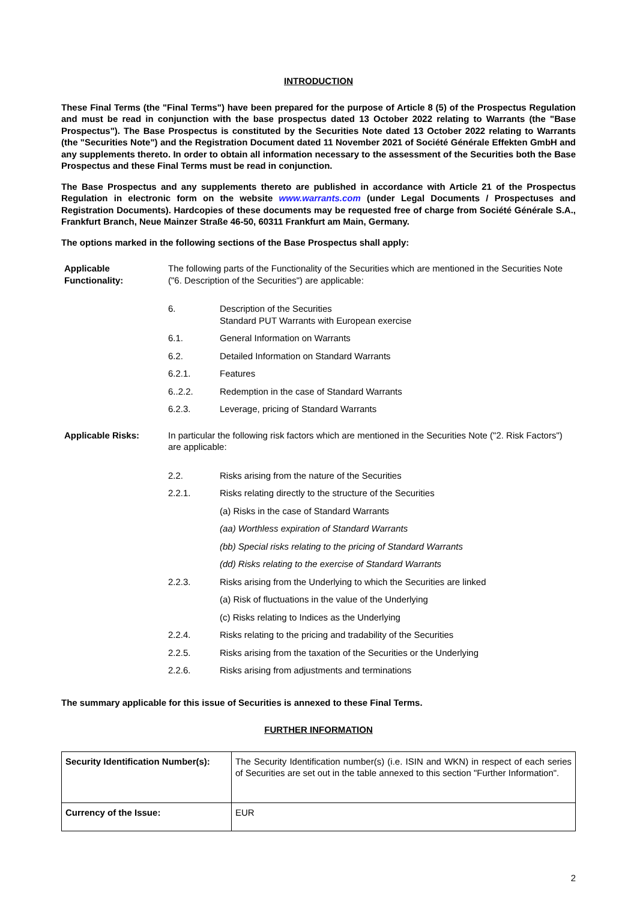INTRODUCTION
These Final Terms (the "Final Terms") have been prepared for the purpose of Article 8 (5) of the Prospectus Regulation and must be read in conjunction with the base prospectus dated 13 October 2022 relating to Warrants (the "Base Prospectus"). The Base Prospectus is constituted by the Securities Note dated 13 October 2022 relating to Warrants (the "Securities Note") and the Registration Document dated 11 November 2021 of Société Générale Effekten GmbH and any supplements thereto. In order to obtain all information necessary to the assessment of the Securities both the Base Prospectus and these Final Terms must be read in conjunction.
The Base Prospectus and any supplements thereto are published in accordance with Article 21 of the Prospectus Regulation in electronic form on the website www.warrants.com (under Legal Documents / Prospectuses and Registration Documents). Hardcopies of these documents may be requested free of charge from Société Générale S.A., Frankfurt Branch, Neue Mainzer Straße 46-50, 60311 Frankfurt am Main, Germany.
The options marked in the following sections of the Base Prospectus shall apply:
Applicable Functionality:
The following parts of the Functionality of the Securities which are mentioned in the Securities Note ("6. Description of the Securities") are applicable:
6. Description of the Securities
Standard PUT Warrants with European exercise
6.1. General Information on Warrants
6.2. Detailed Information on Standard Warrants
6.2.1. Features
6..2.2. Redemption in the case of Standard Warrants
6.2.3. Leverage, pricing of Standard Warrants
Applicable Risks: In particular the following risk factors which are mentioned in the Securities Note ("2. Risk Factors") are applicable:
2.2. Risks arising from the nature of the Securities
2.2.1. Risks relating directly to the structure of the Securities
(a) Risks in the case of Standard Warrants
(aa) Worthless expiration of Standard Warrants
(bb) Special risks relating to the pricing of Standard Warrants
(dd) Risks relating to the exercise of Standard Warrants
2.2.3. Risks arising from the Underlying to which the Securities are linked
(a) Risk of fluctuations in the value of the Underlying
(c) Risks relating to Indices as the Underlying
2.2.4. Risks relating to the pricing and tradability of the Securities
2.2.5. Risks arising from the taxation of the Securities or the Underlying
2.2.6. Risks arising from adjustments and terminations
The summary applicable for this issue of Securities is annexed to these Final Terms.
FURTHER INFORMATION
| Security Identification Number(s): | The Security Identification number(s) (i.e. ISIN and WKN) in respect of each series of Securities are set out in the table annexed to this section "Further Information". |
| Currency of the Issue: | EUR |
2